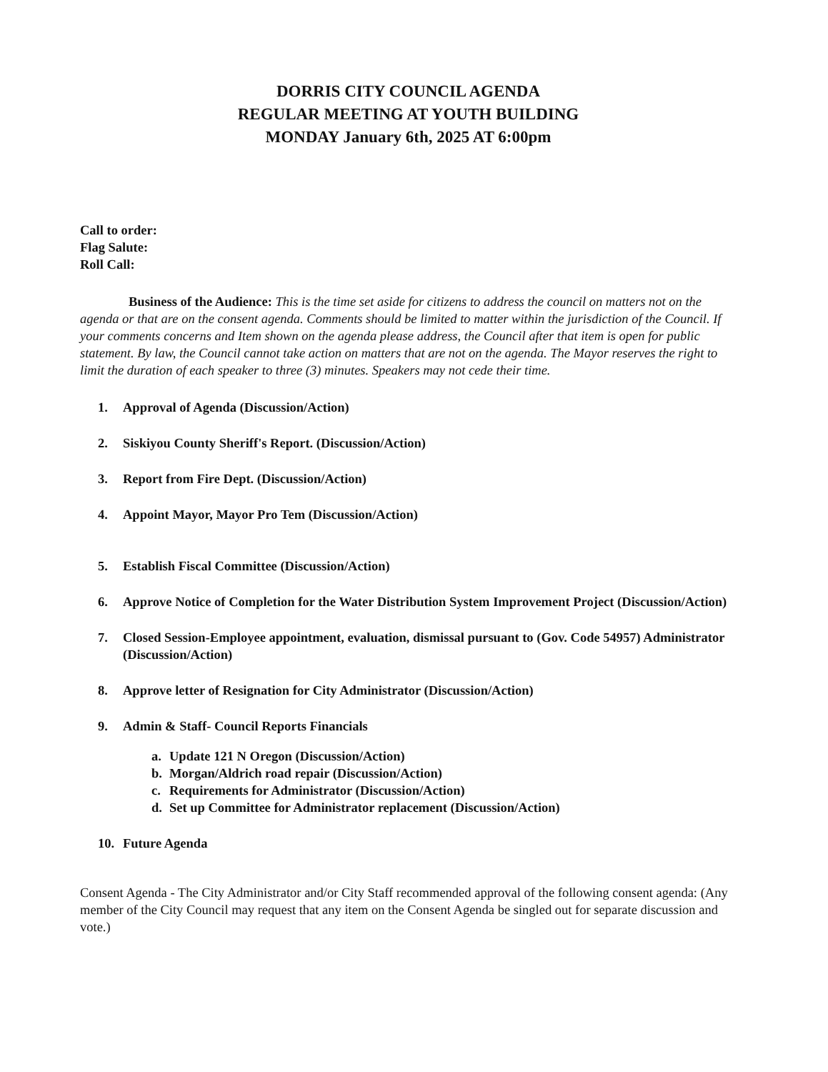DORRIS CITY COUNCIL AGENDA
REGULAR MEETING AT YOUTH BUILDING
MONDAY January 6th, 2025 AT 6:00pm
Call to order:
Flag Salute:
Roll Call:
Business of the Audience: This is the time set aside for citizens to address the council on matters not on the agenda or that are on the consent agenda. Comments should be limited to matter within the jurisdiction of the Council. If your comments concerns and Item shown on the agenda please address, the Council after that item is open for public statement. By law, the Council cannot take action on matters that are not on the agenda. The Mayor reserves the right to limit the duration of each speaker to three (3) minutes. Speakers may not cede their time.
1. Approval of Agenda (Discussion/Action)
2. Siskiyou County Sheriff's Report. (Discussion/Action)
3. Report from Fire Dept. (Discussion/Action)
4. Appoint Mayor, Mayor Pro Tem (Discussion/Action)
5. Establish Fiscal Committee (Discussion/Action)
6. Approve Notice of Completion for the Water Distribution System Improvement Project (Discussion/Action)
7. Closed Session-Employee appointment, evaluation, dismissal pursuant to (Gov. Code 54957) Administrator (Discussion/Action)
8. Approve letter of Resignation for City Administrator (Discussion/Action)
9. Admin & Staff- Council Reports Financials
a. Update 121 N Oregon (Discussion/Action)
b. Morgan/Aldrich road repair (Discussion/Action)
c. Requirements for Administrator (Discussion/Action)
d. Set up Committee for Administrator replacement (Discussion/Action)
10. Future Agenda
Consent Agenda - The City Administrator and/or City Staff recommended approval of the following consent agenda: (Any member of the City Council may request that any item on the Consent Agenda be singled out for separate discussion and vote.)